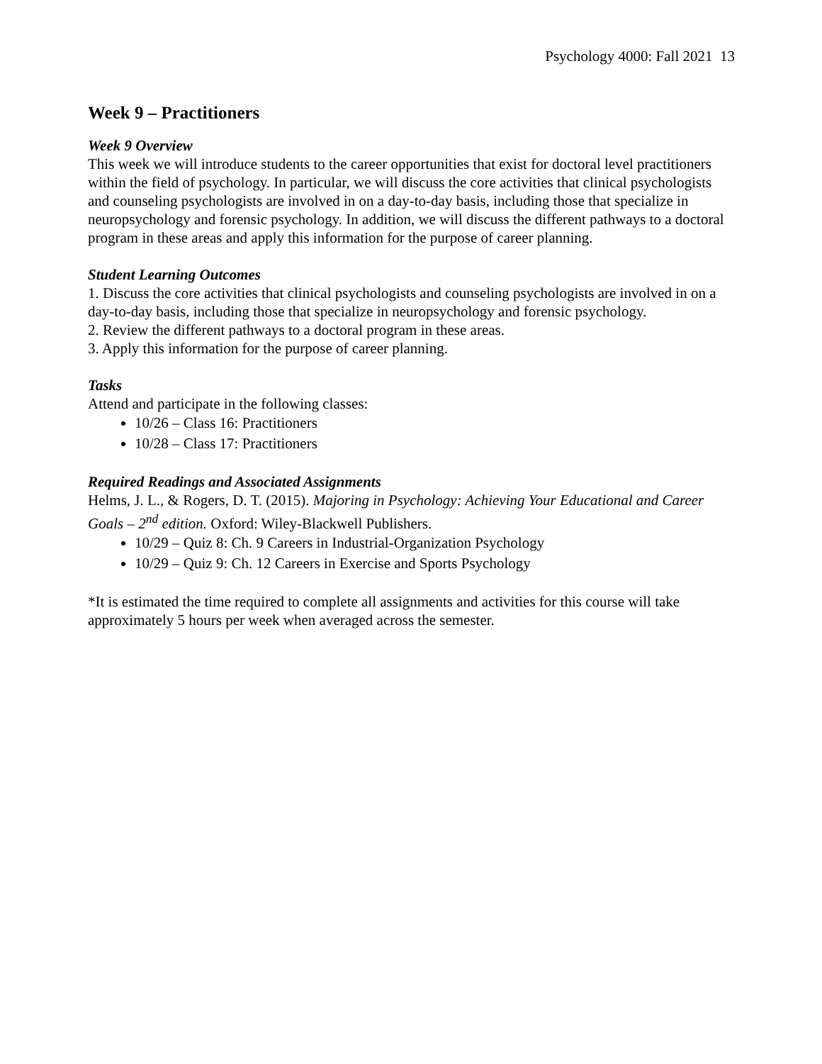Psychology 4000: Fall 2021 13
Week 9 – Practitioners
Week 9 Overview
This week we will introduce students to the career opportunities that exist for doctoral level practitioners within the field of psychology. In particular, we will discuss the core activities that clinical psychologists and counseling psychologists are involved in on a day-to-day basis, including those that specialize in neuropsychology and forensic psychology. In addition, we will discuss the different pathways to a doctoral program in these areas and apply this information for the purpose of career planning.
Student Learning Outcomes
1. Discuss the core activities that clinical psychologists and counseling psychologists are involved in on a day-to-day basis, including those that specialize in neuropsychology and forensic psychology.
2. Review the different pathways to a doctoral program in these areas.
3. Apply this information for the purpose of career planning.
Tasks
Attend and participate in the following classes:
10/26 – Class 16: Practitioners
10/28 – Class 17: Practitioners
Required Readings and Associated Assignments
Helms, J. L., & Rogers, D. T. (2015). Majoring in Psychology: Achieving Your Educational and Career Goals – 2<sup>nd</sup> edition. Oxford: Wiley-Blackwell Publishers.
10/29 – Quiz 8: Ch. 9 Careers in Industrial-Organization Psychology
10/29 – Quiz 9: Ch. 12 Careers in Exercise and Sports Psychology
*It is estimated the time required to complete all assignments and activities for this course will take approximately 5 hours per week when averaged across the semester.